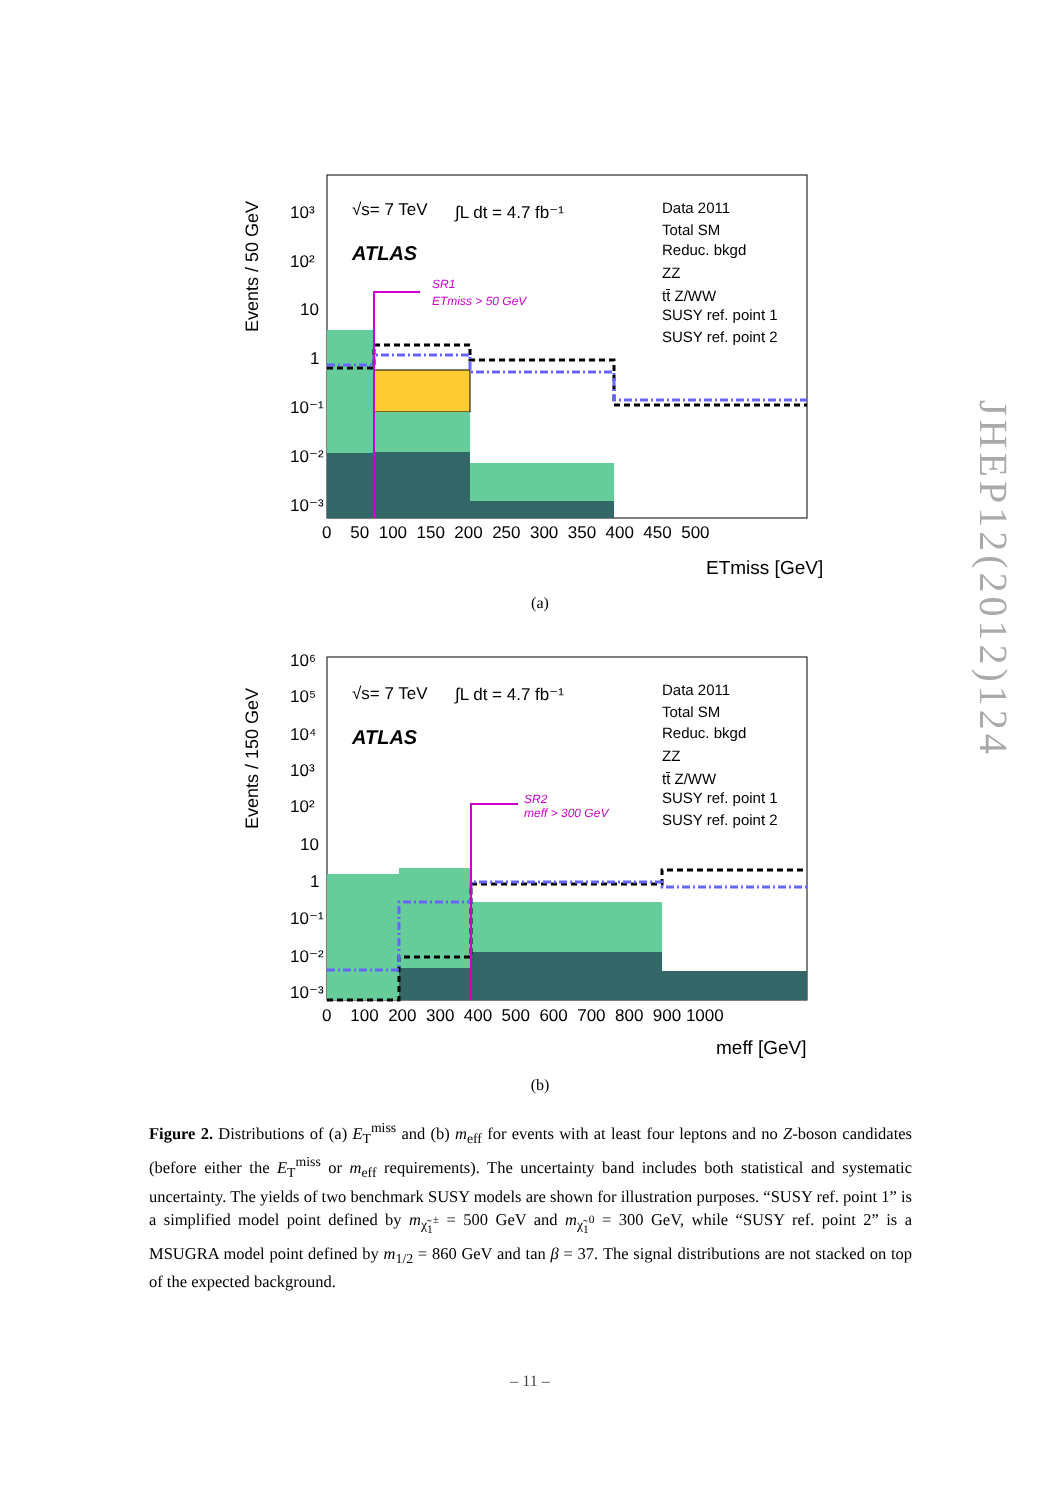Events / 50 GeV
√s= 7 TeV
∫L dt = 4.7 fb⁻¹
ATLAS
SR1
ETmiss > 50 GeV
Data 2011
Total SM
Reduc. bkgd
ZZ
tt̄ Z/WW
SUSY ref. point 1
SUSY ref. point 2
10³
10²
10
1
10⁻¹
10⁻²
10⁻³
0 50 100 150 200 250 300 350 400 450 500
ETmiss [GeV]
(a)
Events / 150 GeV
√s= 7 TeV
∫L dt = 4.7 fb⁻¹
ATLAS
SR2
meff > 300 GeV
Data 2011
Total SM
Reduc. bkgd
ZZ
tt̄ Z/WW
SUSY ref. point 1
SUSY ref. point 2
10⁶
10⁵
10⁴
10³
10²
10
1
10⁻¹
10⁻²
10⁻³
0 100 200 300 400 500 600 700 800 900 1000
meff [GeV]
(b)
Figure 2. Distributions of (a) E<sub>T</sub><sup>miss</sup> and (b) m<sub>eff</sub> for events with at least four leptons and no Z-boson candidates (before either the E<sub>T</sub><sup>miss</sup> or m<sub>eff</sub> requirements). The uncertainty band includes both statistical and systematic uncertainty. The yields of two benchmark SUSY models are shown for illustration purposes. “SUSY ref. point 1” is a simplified model point defined by m<sub>χ̃<sub>1</sub><sup>±</sup></sub> = 500 GeV and m<sub>χ̃<sub>1</sub><sup>0</sup></sub> = 300 GeV, while “SUSY ref. point 2” is a MSUGRA model point defined by m<sub>1/2</sub> = 860 GeV and tan β = 37. The signal distributions are not stacked on top of the expected background.
– 11 –
JHEP12(2012)124